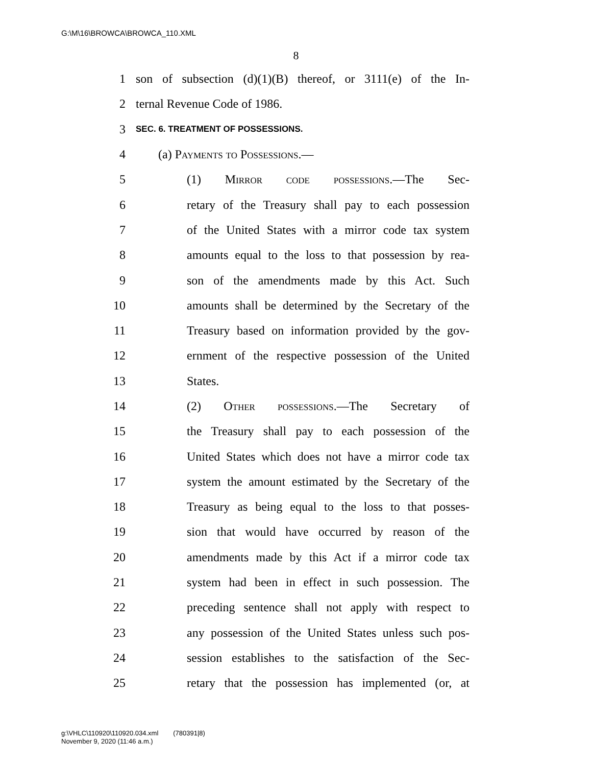G:\M\16\BROWCA\BROWCA_110.XML
8
1 son of subsection (d)(1)(B) thereof, or 3111(e) of the In-
2 ternal Revenue Code of 1986.
3 SEC. 6. TREATMENT OF POSSESSIONS.
4 (a) Payments to Possessions.—
5 (1) Mirror code possessions.—The Sec-
6 retary of the Treasury shall pay to each possession
7 of the United States with a mirror code tax system
8 amounts equal to the loss to that possession by rea-
9 son of the amendments made by this Act. Such
10 amounts shall be determined by the Secretary of the
11 Treasury based on information provided by the gov-
12 ernment of the respective possession of the United
13 States.
14 (2) Other possessions.—The Secretary of
15 the Treasury shall pay to each possession of the
16 United States which does not have a mirror code tax
17 system the amount estimated by the Secretary of the
18 Treasury as being equal to the loss to that posses-
19 sion that would have occurred by reason of the
20 amendments made by this Act if a mirror code tax
21 system had been in effect in such possession. The
22 preceding sentence shall not apply with respect to
23 any possession of the United States unless such pos-
24 session establishes to the satisfaction of the Sec-
25 retary that the possession has implemented (or, at
g:\VHLC\110920\110920.034.xml (780391|8)
November 9, 2020 (11:46 a.m.)